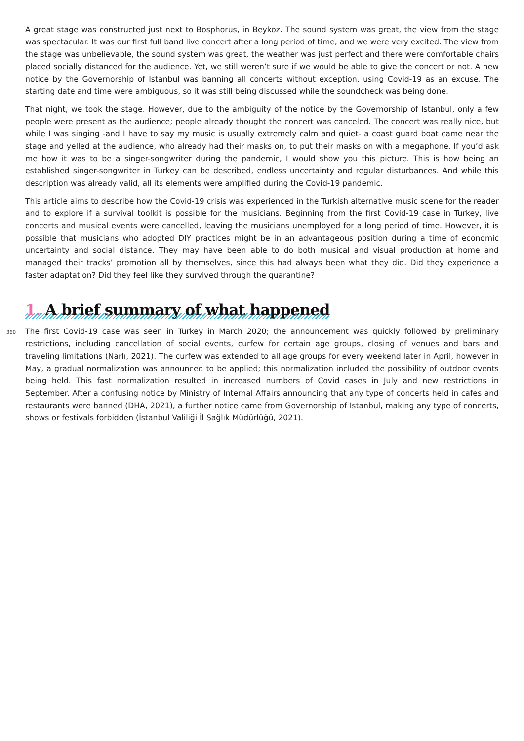A great stage was constructed just next to Bosphorus, in Beykoz. The sound system was great, the view from the stage was spectacular. It was our first full band live concert after a long period of time, and we were very excited. The view from the stage was unbelievable, the sound system was great, the weather was just perfect and there were comfortable chairs placed socially distanced for the audience. Yet, we still weren’t sure if we would be able to give the concert or not. A new notice by the Governorship of Istanbul was banning all concerts without exception, using Covid-19 as an excuse. The starting date and time were ambiguous, so it was still being discussed while the soundcheck was being done.
That night, we took the stage. However, due to the ambiguity of the notice by the Governorship of Istanbul, only a few people were present as the audience; people already thought the concert was canceled. The concert was really nice, but while I was singing -and I have to say my music is usually extremely calm and quiet- a coast guard boat came near the stage and yelled at the audience, who already had their masks on, to put their masks on with a megaphone. If you’d ask me how it was to be a singer-songwriter during the pandemic, I would show you this picture. This is how being an established singer-songwriter in Turkey can be described, endless uncertainty and regular disturbances. And while this description was already valid, all its elements were amplified during the Covid-19 pandemic.
This article aims to describe how the Covid-19 crisis was experienced in the Turkish alternative music scene for the reader and to explore if a survival toolkit is possible for the musicians. Beginning from the first Covid-19 case in Turkey, live concerts and musical events were cancelled, leaving the musicians unemployed for a long period of time. However, it is possible that musicians who adopted DIY practices might be in an advantageous position during a time of economic uncertainty and social distance. They may have been able to do both musical and visual production at home and managed their tracks’ promotion all by themselves, since this had always been what they did. Did they experience a faster adaptation? Did they feel like they survived through the quarantine?
1. A brief summary of what happened
360
The first Covid-19 case was seen in Turkey in March 2020; the announcement was quickly followed by preliminary restrictions, including cancellation of social events, curfew for certain age groups, closing of venues and bars and traveling limitations (Narlı, 2021). The curfew was extended to all age groups for every weekend later in April, however in May, a gradual normalization was announced to be applied; this normalization included the possibility of outdoor events being held. This fast normalization resulted in increased numbers of Covid cases in July and new restrictions in September. After a confusing notice by Ministry of Internal Affairs announcing that any type of concerts held in cafes and restaurants were banned (DHA, 2021), a further notice came from Governorship of Istanbul, making any type of concerts, shows or festivals forbidden (İstanbul Valiliği İl Sağlık Müdürlüğü, 2021).